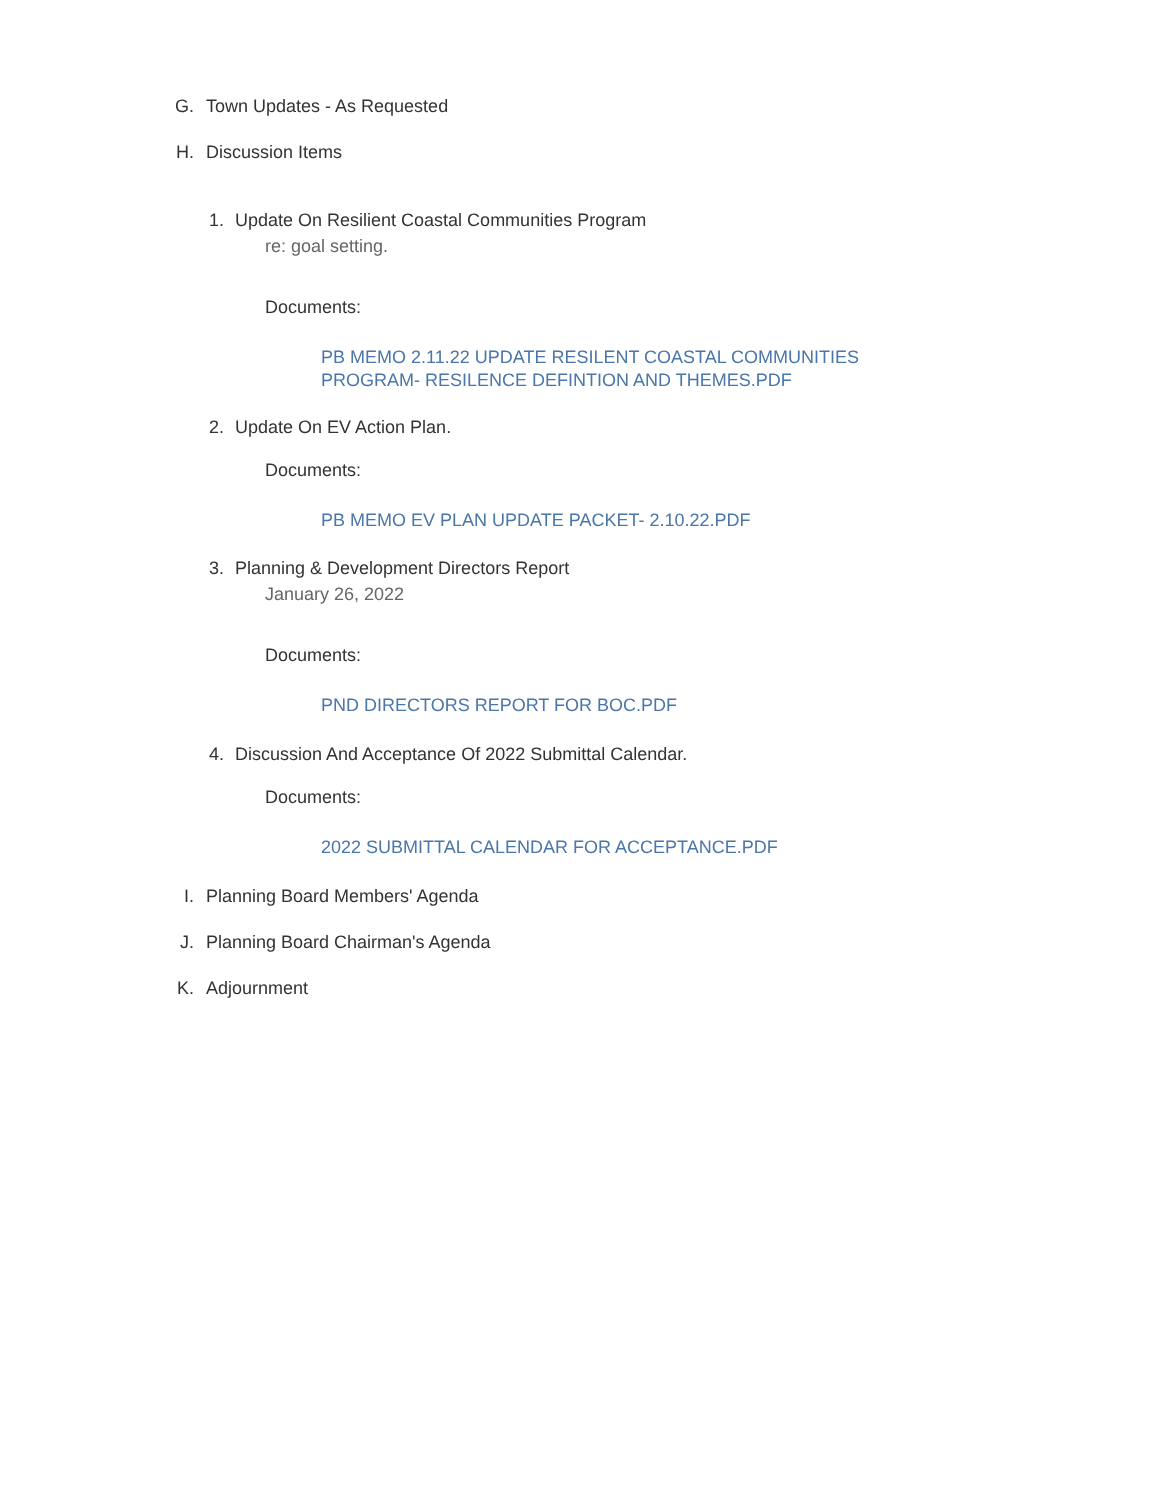G. Town Updates - As Requested
H. Discussion Items
1. Update On Resilient Coastal Communities Program
re: goal setting.
Documents:
PB MEMO 2.11.22 UPDATE RESILENT COASTAL COMMUNITIES PROGRAM- RESILENCE DEFINTION AND THEMES.PDF
2. Update On EV Action Plan.
Documents:
PB MEMO EV PLAN UPDATE PACKET- 2.10.22.PDF
3. Planning & Development Directors Report
January 26, 2022
Documents:
PND DIRECTORS REPORT FOR BOC.PDF
4. Discussion And Acceptance Of 2022 Submittal Calendar.
Documents:
2022 SUBMITTAL CALENDAR FOR ACCEPTANCE.PDF
I. Planning Board Members' Agenda
J. Planning Board Chairman's Agenda
K. Adjournment